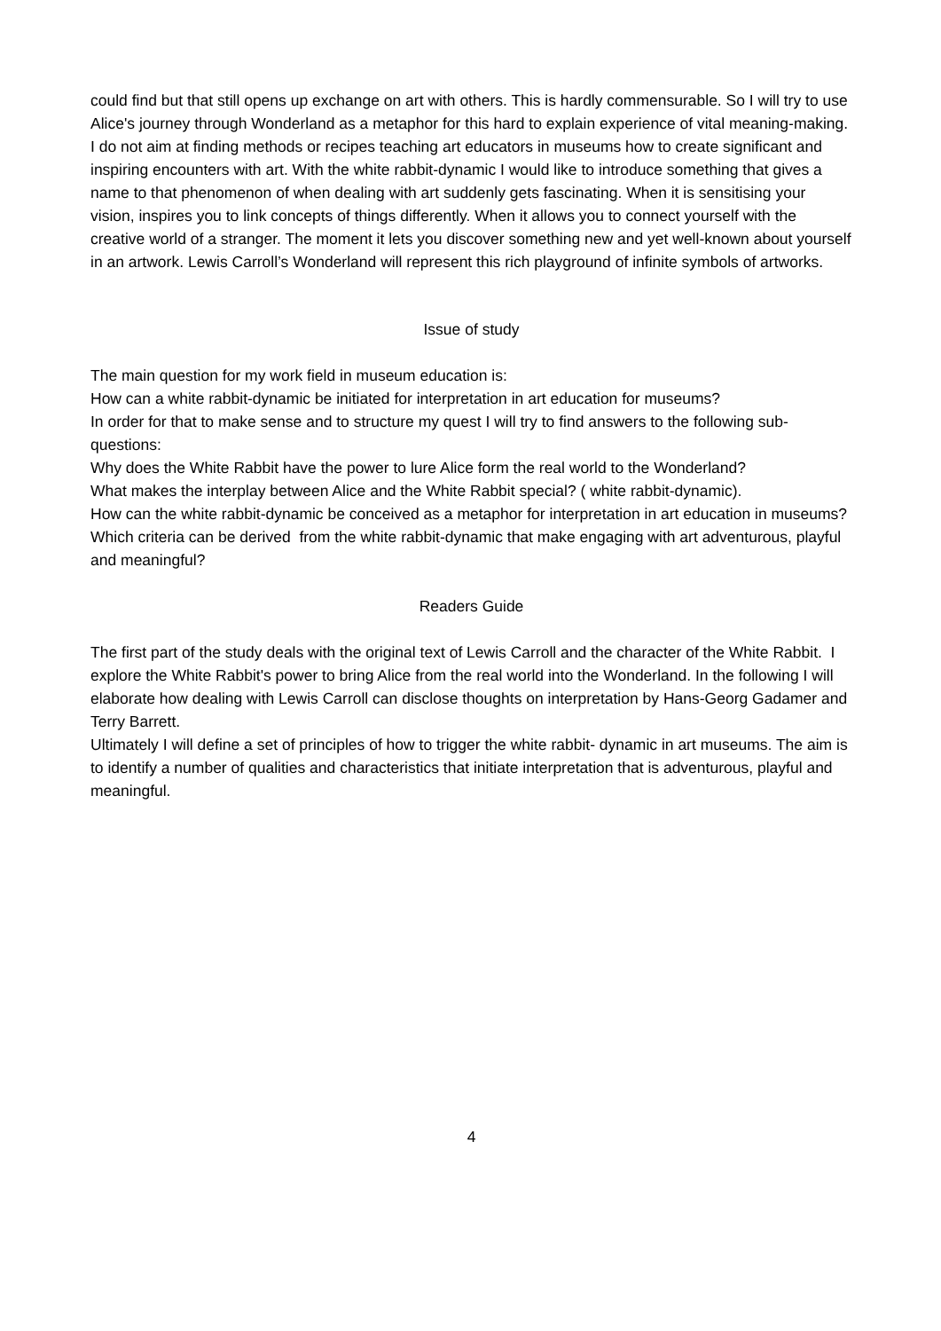could find but that still opens up exchange on art with others. This is hardly commensurable. So I will try to use Alice's journey through Wonderland as a metaphor for this hard to explain experience of vital meaning-making. I do not aim at finding methods or recipes teaching art educators in museums how to create significant and inspiring encounters with art. With the white rabbit-dynamic I would like to introduce something that gives a name to that phenomenon of when dealing with art suddenly gets fascinating. When it is sensitising your vision, inspires you to link concepts of things differently. When it allows you to connect yourself with the creative world of a stranger. The moment it lets you discover something new and yet well-known about yourself in an artwork. Lewis Carroll’s Wonderland will represent this rich playground of infinite symbols of artworks.
Issue of study
The main question for my work field in museum education is:
How can a white rabbit-dynamic be initiated for interpretation in art education for museums?
In order for that to make sense and to structure my quest I will try to find answers to the following sub-questions:
Why does the White Rabbit have the power to lure Alice form the real world to the Wonderland?
What makes the interplay between Alice and the White Rabbit special? ( white rabbit-dynamic).
How can the white rabbit-dynamic be conceived as a metaphor for interpretation in art education in museums?
Which criteria can be derived from the white rabbit-dynamic that make engaging with art adventurous, playful and meaningful?
Readers Guide
The first part of the study deals with the original text of Lewis Carroll and the character of the White Rabbit. I explore the White Rabbit's power to bring Alice from the real world into the Wonderland. In the following I will elaborate how dealing with Lewis Carroll can disclose thoughts on interpretation by Hans-Georg Gadamer and Terry Barrett.
Ultimately I will define a set of principles of how to trigger the white rabbit- dynamic in art museums. The aim is to identify a number of qualities and characteristics that initiate interpretation that is adventurous, playful and meaningful.
4